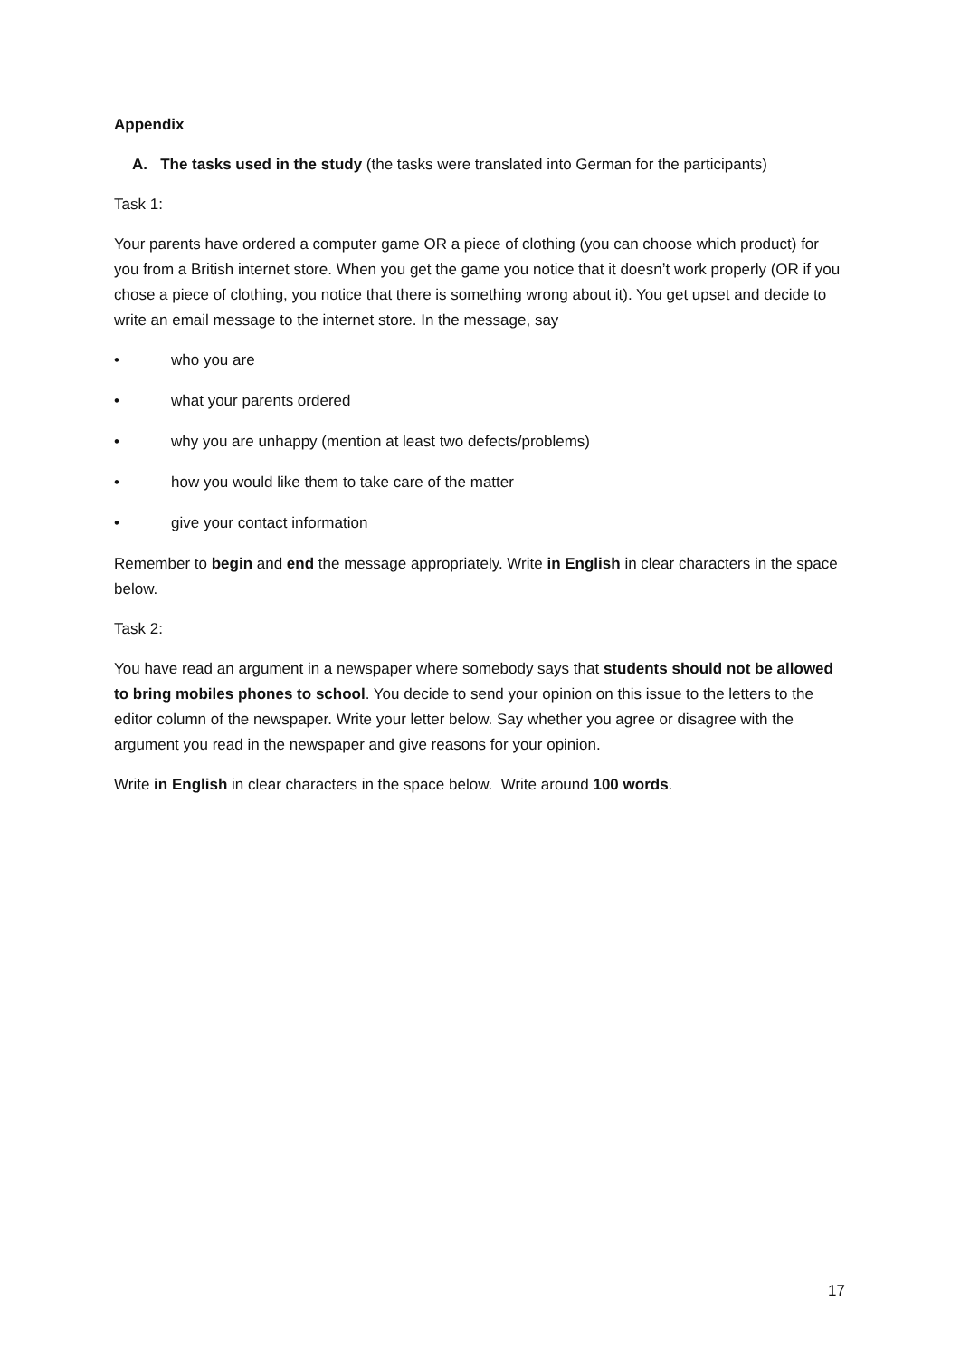Appendix
A. The tasks used in the study (the tasks were translated into German for the participants)
Task 1:
Your parents have ordered a computer game OR a piece of clothing (you can choose which product) for you from a British internet store. When you get the game you notice that it doesn’t work properly (OR if you chose a piece of clothing, you notice that there is something wrong about it). You get upset and decide to write an email message to the internet store. In the message, say
• who you are
• what your parents ordered
• why you are unhappy (mention at least two defects/problems)
• how you would like them to take care of the matter
• give your contact information
Remember to begin and end the message appropriately. Write in English in clear characters in the space below.
Task 2:
You have read an argument in a newspaper where somebody says that students should not be allowed to bring mobiles phones to school. You decide to send your opinion on this issue to the letters to the editor column of the newspaper. Write your letter below. Say whether you agree or disagree with the argument you read in the newspaper and give reasons for your opinion.
Write in English in clear characters in the space below. Write around 100 words.
17